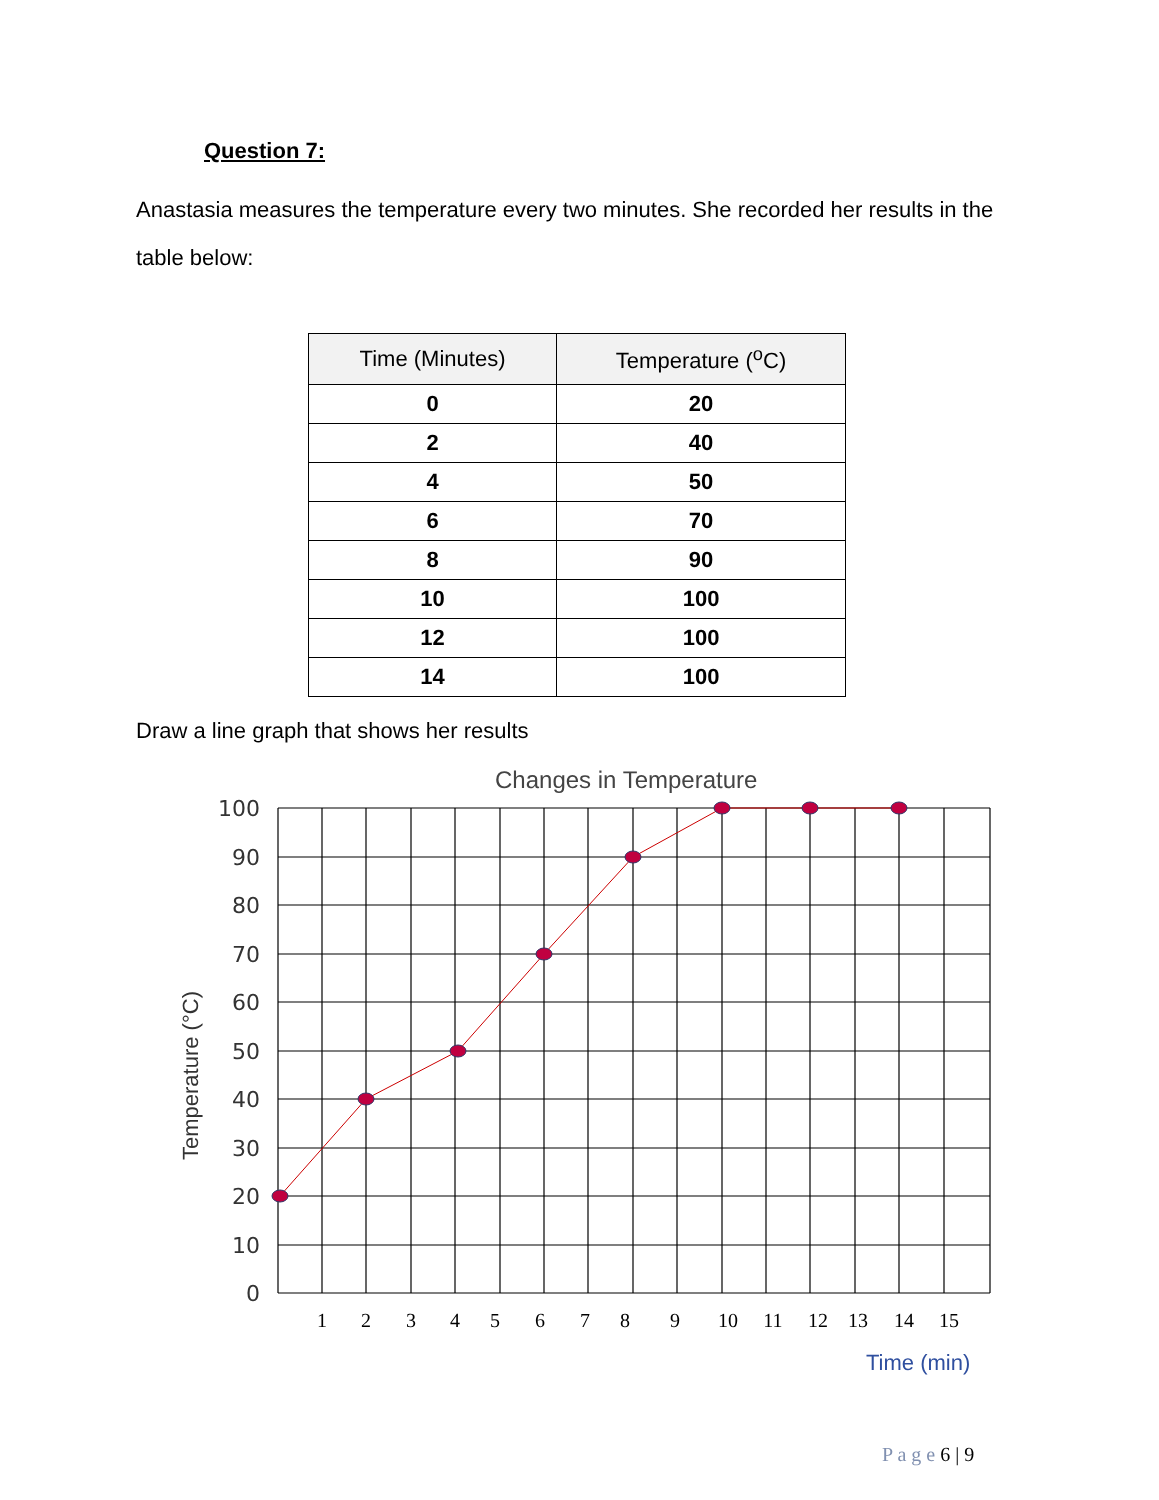Question 7:
Anastasia measures the temperature every two minutes. She recorded her results in the table below:
| Time (Minutes) | Temperature (<sup>o</sup>C) |
| --- | --- |
| 0 | 20 |
| 2 | 40 |
| 4 | 50 |
| 6 | 70 |
| 8 | 90 |
| 10 | 100 |
| 12 | 100 |
| 14 | 100 |
Draw a line graph that shows her results
Changes in Temperature
100
90
80
70
60
50
40
30
20
10
0
Temperature (°C)
1
2
3
4
5
6
7
8
9
10
11
12
13
14
15
Time (min)
P a g e 6 | 9